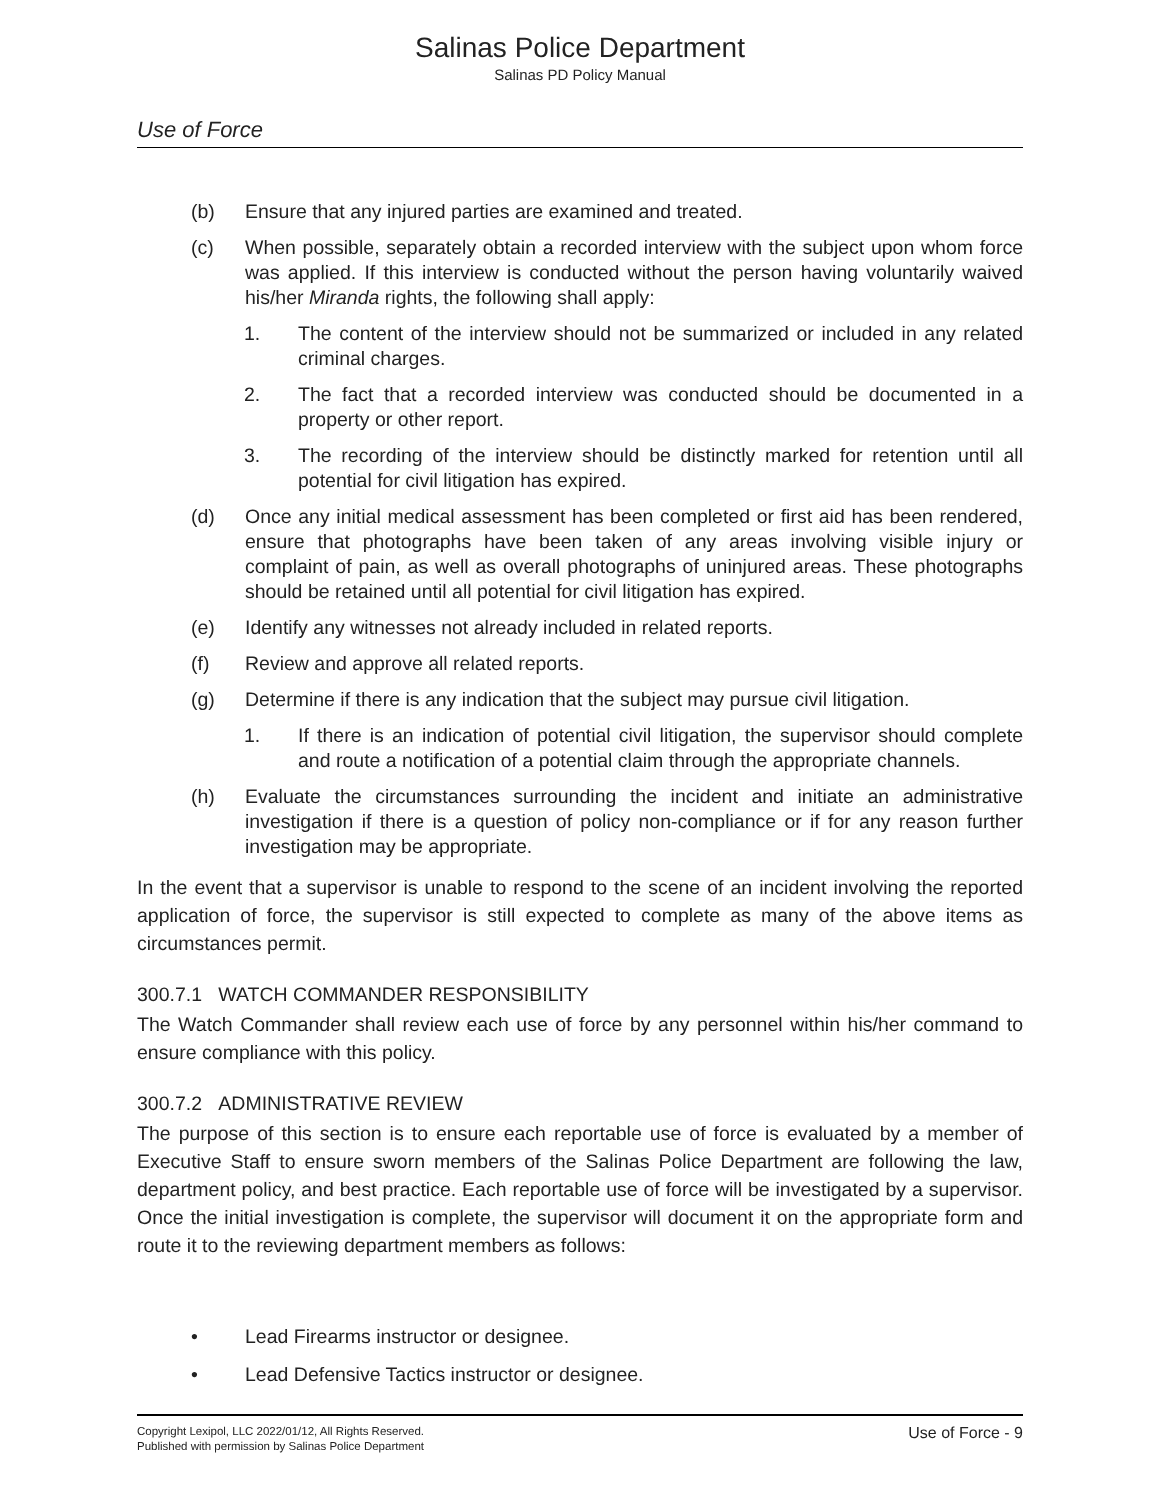Salinas Police Department
Salinas PD Policy Manual
Use of Force
(b) Ensure that any injured parties are examined and treated.
(c) When possible, separately obtain a recorded interview with the subject upon whom force was applied. If this interview is conducted without the person having voluntarily waived his/her Miranda rights, the following shall apply:
1. The content of the interview should not be summarized or included in any related criminal charges.
2. The fact that a recorded interview was conducted should be documented in a property or other report.
3. The recording of the interview should be distinctly marked for retention until all potential for civil litigation has expired.
(d) Once any initial medical assessment has been completed or first aid has been rendered, ensure that photographs have been taken of any areas involving visible injury or complaint of pain, as well as overall photographs of uninjured areas. These photographs should be retained until all potential for civil litigation has expired.
(e) Identify any witnesses not already included in related reports.
(f) Review and approve all related reports.
(g) Determine if there is any indication that the subject may pursue civil litigation.
1. If there is an indication of potential civil litigation, the supervisor should complete and route a notification of a potential claim through the appropriate channels.
(h) Evaluate the circumstances surrounding the incident and initiate an administrative investigation if there is a question of policy non-compliance or if for any reason further investigation may be appropriate.
In the event that a supervisor is unable to respond to the scene of an incident involving the reported application of force, the supervisor is still expected to complete as many of the above items as circumstances permit.
300.7.1 WATCH COMMANDER RESPONSIBILITY
The Watch Commander shall review each use of force by any personnel within his/her command to ensure compliance with this policy.
300.7.2 ADMINISTRATIVE REVIEW
The purpose of this section is to ensure each reportable use of force is evaluated by a member of Executive Staff to ensure sworn members of the Salinas Police Department are following the law, department policy, and best practice. Each reportable use of force will be investigated by a supervisor. Once the initial investigation is complete, the supervisor will document it on the appropriate form and route it to the reviewing department members as follows:
• Lead Firearms instructor or designee.
• Lead Defensive Tactics instructor or designee.
Copyright Lexipol, LLC 2022/01/12, All Rights Reserved.
Published with permission by Salinas Police Department
Use of Force - 9